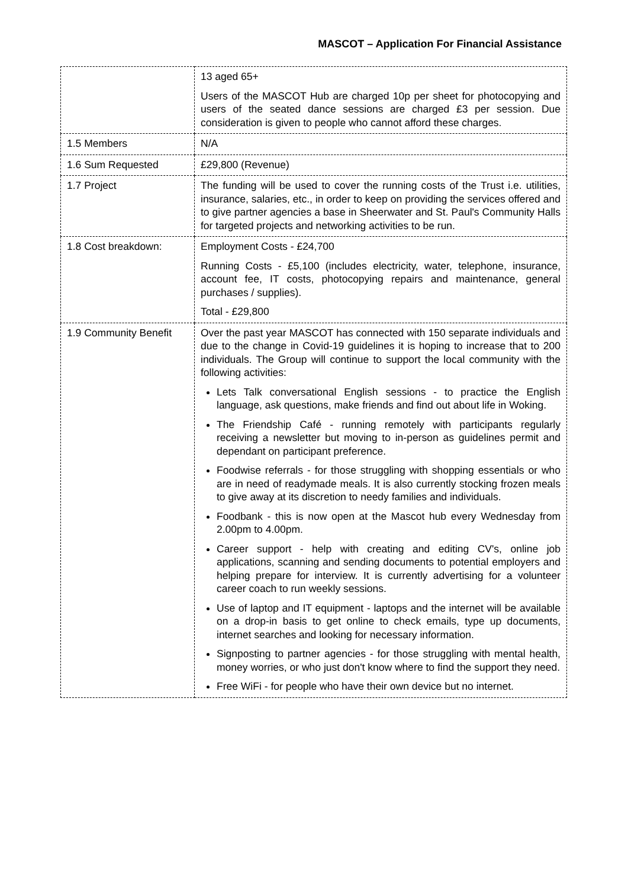MASCOT – Application For Financial Assistance
| | 13 aged 65+ Users of the MASCOT Hub are charged 10p per sheet for photocopying and users of the seated dance sessions are charged £3 per session. Due consideration is given to people who cannot afford these charges. |
| 1.5 Members | N/A |
| 1.6 Sum Requested | £29,800 (Revenue) |
| 1.7 Project | The funding will be used to cover the running costs of the Trust i.e. utilities, insurance, salaries, etc., in order to keep on providing the services offered and to give partner agencies a base in Sheerwater and St. Paul's Community Halls for targeted projects and networking activities to be run. |
| 1.8 Cost breakdown: | Employment Costs - £24,700 Running Costs - £5,100 (includes electricity, water, telephone, insurance, account fee, IT costs, photocopying repairs and maintenance, general purchases / supplies). Total - £29,800 |
| 1.9 Community Benefit | Over the past year MASCOT has connected with 150 separate individuals and due to the change in Covid-19 guidelines it is hoping to increase that to 200 individuals. The Group will continue to support the local community with the following activities: Lets Talk conversational English sessions - to practice the English language, ask questions, make friends and find out about life in Woking. The Friendship Café - running remotely with participants regularly receiving a newsletter but moving to in-person as guidelines permit and dependant on participant preference. Foodwise referrals - for those struggling with shopping essentials or who are in need of readymade meals. It is also currently stocking frozen meals to give away at its discretion to needy families and individuals. Foodbank - this is now open at the Mascot hub every Wednesday from 2.00pm to 4.00pm. Career support - help with creating and editing CV's, online job applications, scanning and sending documents to potential employers and helping prepare for interview. It is currently advertising for a volunteer career coach to run weekly sessions. Use of laptop and IT equipment - laptops and the internet will be available on a drop-in basis to get online to check emails, type up documents, internet searches and looking for necessary information. Signposting to partner agencies - for those struggling with mental health, money worries, or who just don't know where to find the support they need. Free WiFi - for people who have their own device but no internet. |